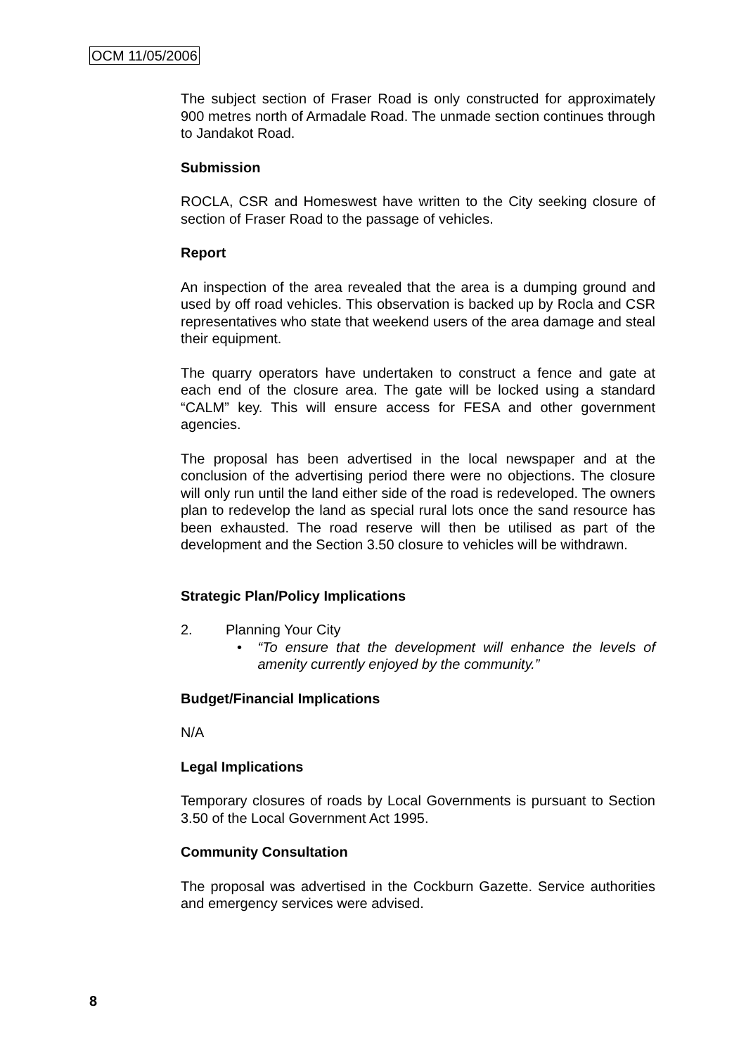OCM 11/05/2006
The subject section of Fraser Road is only constructed for approximately 900 metres north of Armadale Road. The unmade section continues through to Jandakot Road.
Submission
ROCLA, CSR and Homeswest have written to the City seeking closure of section of Fraser Road to the passage of vehicles.
Report
An inspection of the area revealed that the area is a dumping ground and used by off road vehicles. This observation is backed up by Rocla and CSR representatives who state that weekend users of the area damage and steal their equipment.
The quarry operators have undertaken to construct a fence and gate at each end of the closure area. The gate will be locked using a standard “CALM” key. This will ensure access for FESA and other government agencies.
The proposal has been advertised in the local newspaper and at the conclusion of the advertising period there were no objections. The closure will only run until the land either side of the road is redeveloped. The owners plan to redevelop the land as special rural lots once the sand resource has been exhausted. The road reserve will then be utilised as part of the development and the Section 3.50 closure to vehicles will be withdrawn.
Strategic Plan/Policy Implications
2. Planning Your City
• “To ensure that the development will enhance the levels of amenity currently enjoyed by the community.”
Budget/Financial Implications
N/A
Legal Implications
Temporary closures of roads by Local Governments is pursuant to Section 3.50 of the Local Government Act 1995.
Community Consultation
The proposal was advertised in the Cockburn Gazette. Service authorities and emergency services were advised.
8